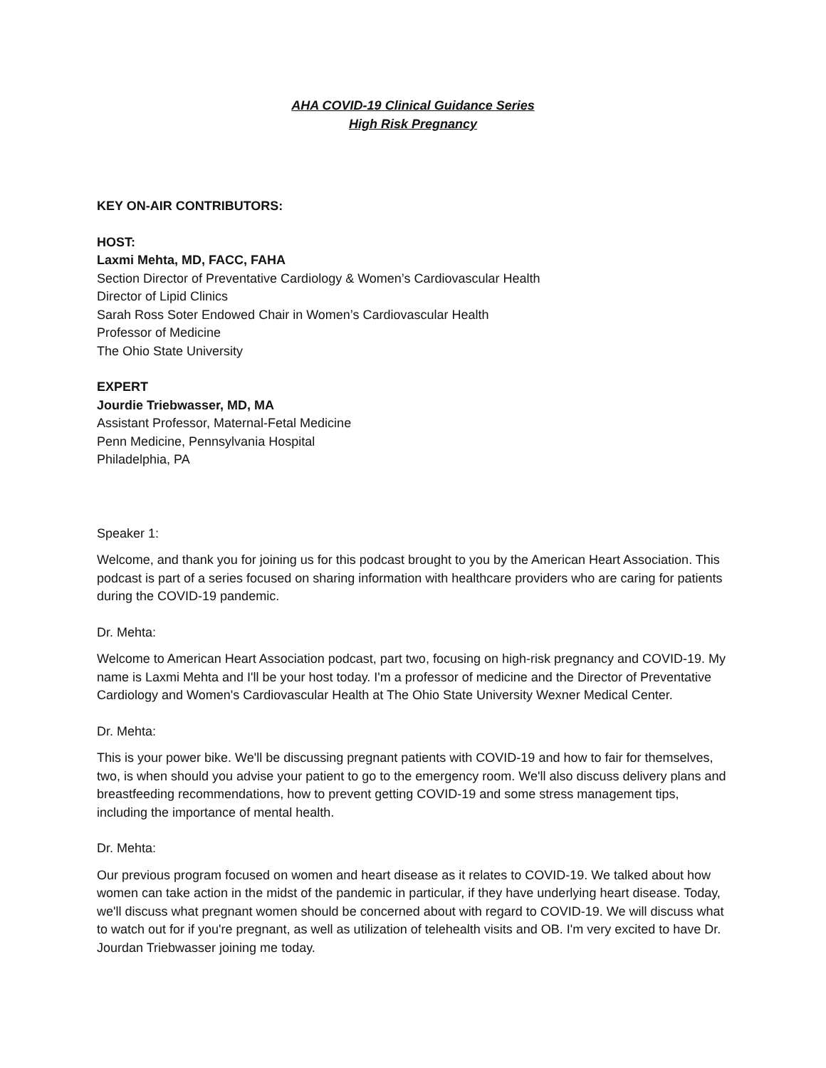AHA COVID-19 Clinical Guidance Series
High Risk Pregnancy
KEY ON-AIR CONTRIBUTORS:
HOST:
Laxmi Mehta, MD, FACC, FAHA
Section Director of Preventative Cardiology & Women’s Cardiovascular Health
Director of Lipid Clinics
Sarah Ross Soter Endowed Chair in Women’s Cardiovascular Health
Professor of Medicine
The Ohio State University
EXPERT
Jourdie Triebwasser, MD, MA
Assistant Professor, Maternal-Fetal Medicine
Penn Medicine, Pennsylvania Hospital
Philadelphia, PA
Speaker 1:
Welcome, and thank you for joining us for this podcast brought to you by the American Heart Association. This podcast is part of a series focused on sharing information with healthcare providers who are caring for patients during the COVID-19 pandemic.
Dr. Mehta:
Welcome to American Heart Association podcast, part two, focusing on high-risk pregnancy and COVID-19. My name is Laxmi Mehta and I'll be your host today. I'm a professor of medicine and the Director of Preventative Cardiology and Women's Cardiovascular Health at The Ohio State University Wexner Medical Center.
Dr. Mehta:
This is your power bike. We'll be discussing pregnant patients with COVID-19 and how to fair for themselves, two, is when should you advise your patient to go to the emergency room. We'll also discuss delivery plans and breastfeeding recommendations, how to prevent getting COVID-19 and some stress management tips, including the importance of mental health.
Dr. Mehta:
Our previous program focused on women and heart disease as it relates to COVID-19. We talked about how women can take action in the midst of the pandemic in particular, if they have underlying heart disease. Today, we'll discuss what pregnant women should be concerned about with regard to COVID-19. We will discuss what to watch out for if you're pregnant, as well as utilization of telehealth visits and OB. I'm very excited to have Dr. Jourdan Triebwasser joining me today.